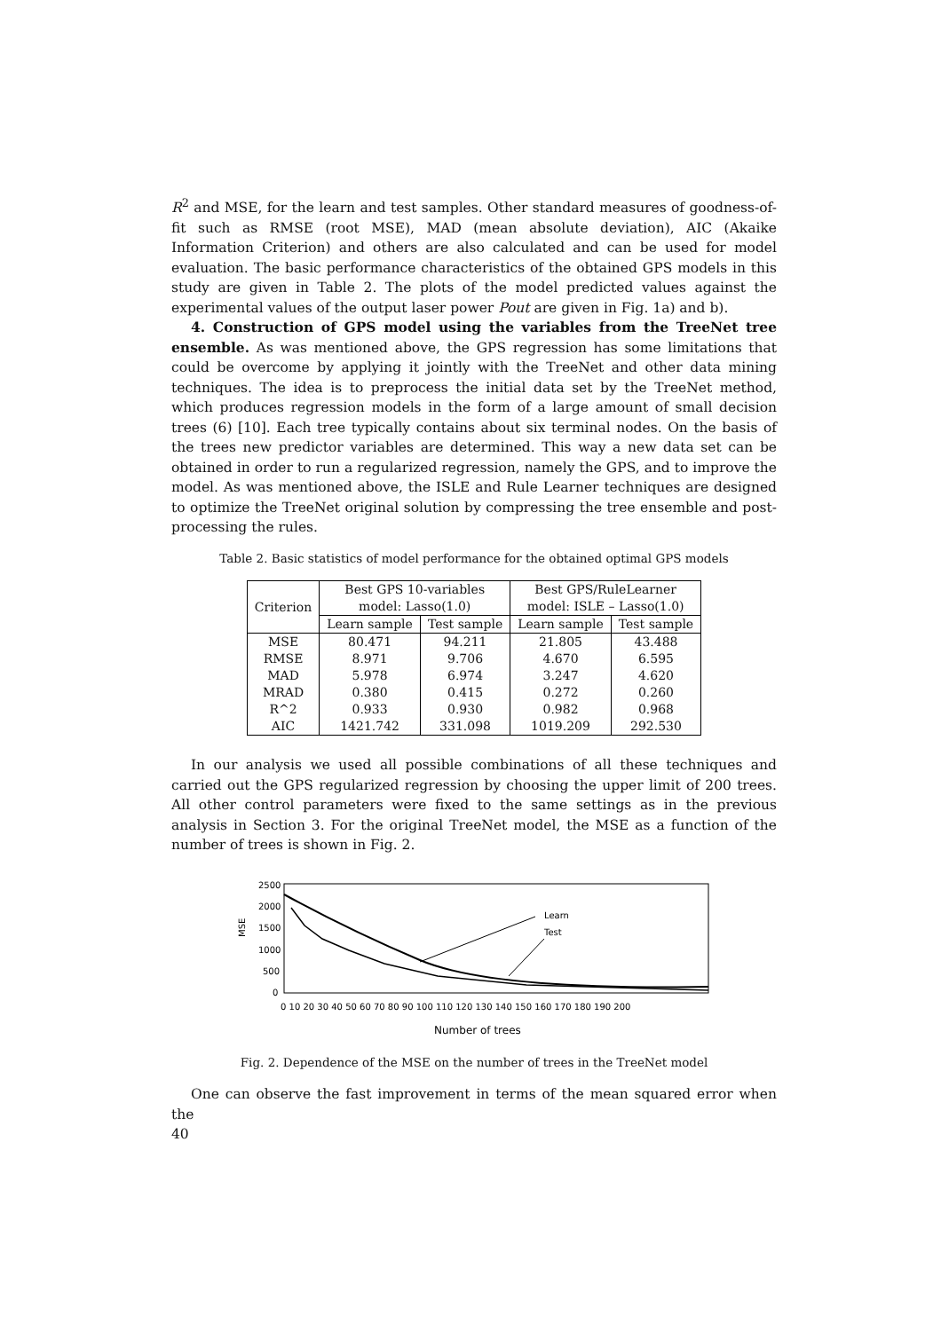R<sup>2</sup> and MSE, for the learn and test samples. Other standard measures of goodness-of-fit such as RMSE (root MSE), MAD (mean absolute deviation), AIC (Akaike Information Criterion) and others are also calculated and can be used for model evaluation. The basic performance characteristics of the obtained GPS models in this study are given in Table 2. The plots of the model predicted values against the experimental values of the output laser power Pout are given in Fig. 1a) and b).
4. Construction of GPS model using the variables from the TreeNet tree ensemble. As was mentioned above, the GPS regression has some limitations that could be overcome by applying it jointly with the TreeNet and other data mining techniques. The idea is to preprocess the initial data set by the TreeNet method, which produces regression models in the form of a large amount of small decision trees (6) [10]. Each tree typically contains about six terminal nodes. On the basis of the trees new predictor variables are determined. This way a new data set can be obtained in order to run a regularized regression, namely the GPS, and to improve the model. As was mentioned above, the ISLE and Rule Learner techniques are designed to optimize the TreeNet original solution by compressing the tree ensemble and post-processing the rules.
Table 2. Basic statistics of model performance for the obtained optimal GPS models
| Criterion | Best GPS 10-variables model: Lasso(1.0) | | Best GPS/RuleLearner model: ISLE – Lasso(1.0) | |
| --- | --- | --- | --- | --- |
| | Learn sample | Test sample | Learn sample | Test sample |
| MSE | 80.471 | 94.211 | 21.805 | 43.488 |
| RMSE | 8.971 | 9.706 | 4.670 | 6.595 |
| MAD | 5.978 | 6.974 | 3.247 | 4.620 |
| MRAD | 0.380 | 0.415 | 0.272 | 0.260 |
| R^2 | 0.933 | 0.930 | 0.982 | 0.968 |
| AIC | 1421.742 | 331.098 | 1019.209 | 292.530 |
In our analysis we used all possible combinations of all these techniques and carried out the GPS regularized regression by choosing the upper limit of 200 trees. All other control parameters were fixed to the same settings as in the previous analysis in Section 3. For the original TreeNet model, the MSE as a function of the number of trees is shown in Fig. 2.
MSE
2500
2000
1500
1000
500
0
Learn
Test
0 10 20 30 40 50 60 70 80 90 100 110 120 130 140 150 160 170 180 190 200
Number of trees
Fig. 2. Dependence of the MSE on the number of trees in the TreeNet model
One can observe the fast improvement in terms of the mean squared error when the
40